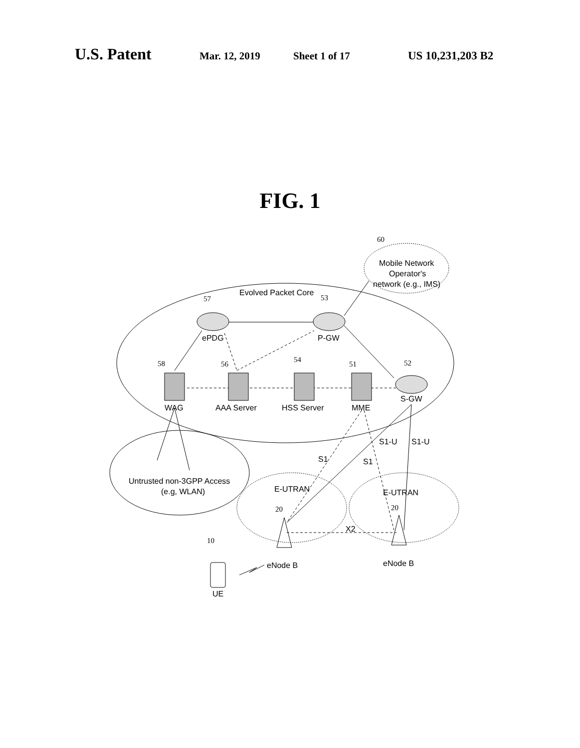U.S. Patent Mar. 12, 2019 Sheet 1 of 17 US 10,231,203 B2
FIG. 1
60
Mobile Network
Operator's
network (e.g., IMS)
Evolved Packet Core
57
53
ePDG
P-GW
58
56
54
51
52
WAG
AAA Server
HSS Server
MME
S-GW
S1-U
S1-U
S1
S1
Untrusted non-3GPP Access
(e.g, WLAN)
E-UTRAN
E-UTRAN
20
20
X2
10
eNode B
eNode B
UE